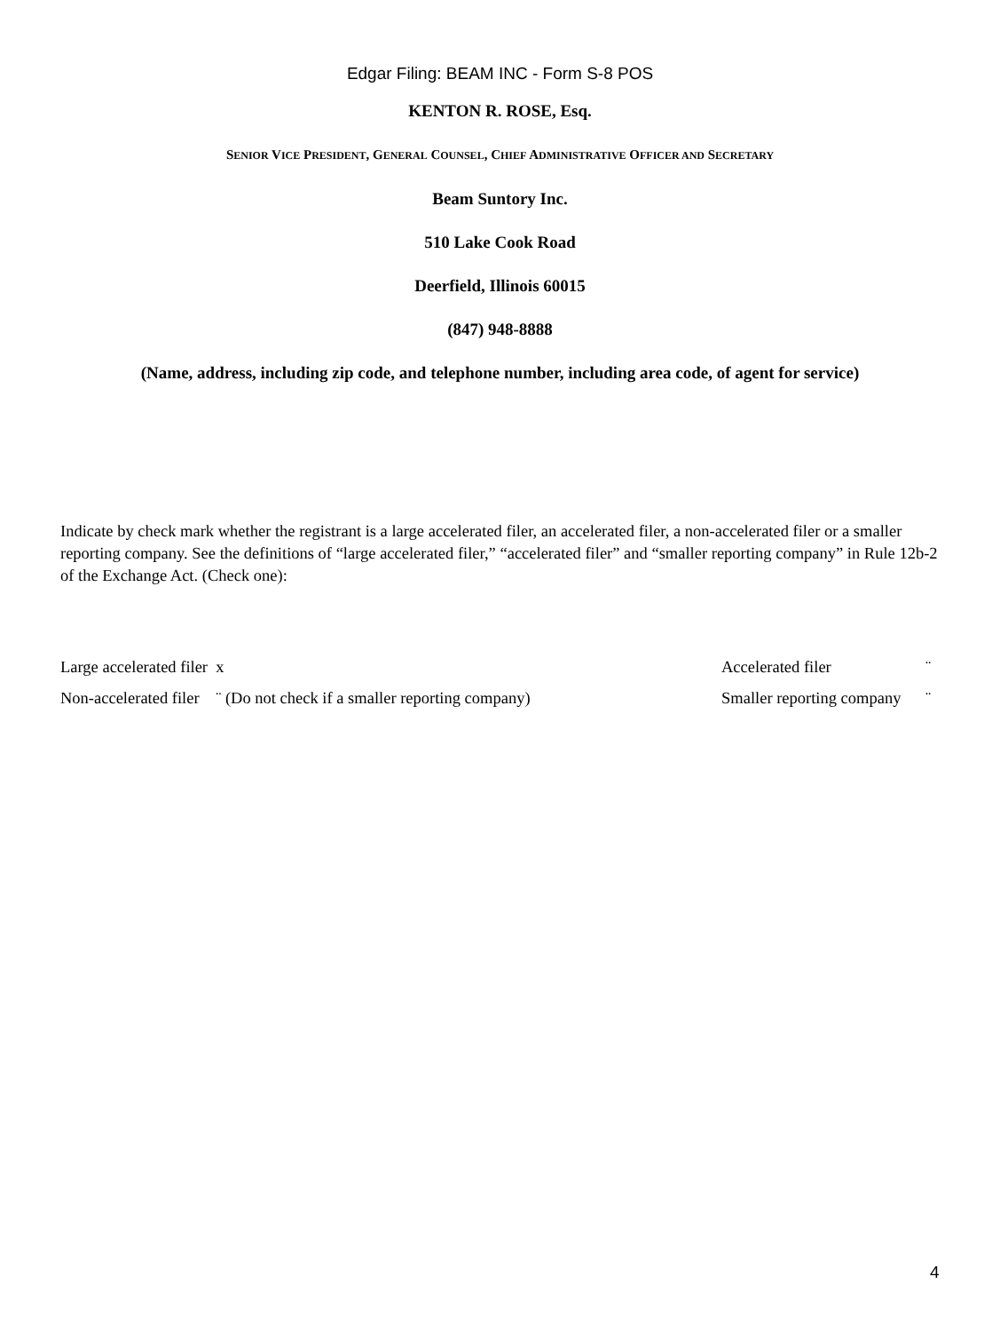Edgar Filing: BEAM INC - Form S-8 POS
KENTON R. ROSE, Esq.
SENIOR VICE PRESIDENT, GENERAL COUNSEL, CHIEF ADMINISTRATIVE OFFICER AND SECRETARY
Beam Suntory Inc.
510 Lake Cook Road
Deerfield, Illinois 60015
(847) 948-8888
(Name, address, including zip code, and telephone number, including area code, of agent for service)
Indicate by check mark whether the registrant is a large accelerated filer, an accelerated filer, a non-accelerated filer or a smaller reporting company. See the definitions of “large accelerated filer,” “accelerated filer” and “smaller reporting company” in Rule 12b-2 of the Exchange Act. (Check one):
| Large accelerated filer x | Accelerated filer | ¨ |
| Non-accelerated filer ¨ (Do not check if a smaller reporting company) | Smaller reporting company | ¨ |
4